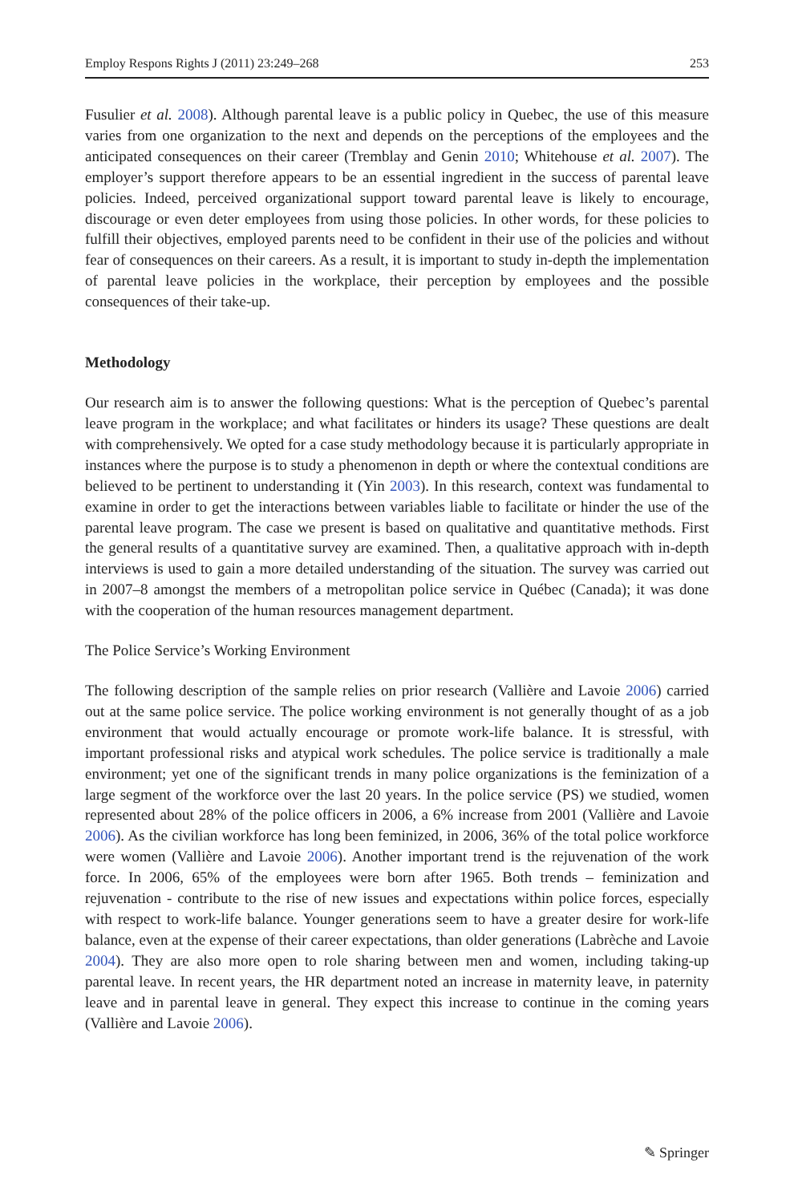Employ Respons Rights J (2011) 23:249–268 253
Fusulier et al. 2008). Although parental leave is a public policy in Quebec, the use of this measure varies from one organization to the next and depends on the perceptions of the employees and the anticipated consequences on their career (Tremblay and Genin 2010; Whitehouse et al. 2007). The employer’s support therefore appears to be an essential ingredient in the success of parental leave policies. Indeed, perceived organizational support toward parental leave is likely to encourage, discourage or even deter employees from using those policies. In other words, for these policies to fulfill their objectives, employed parents need to be confident in their use of the policies and without fear of consequences on their careers. As a result, it is important to study in-depth the implementation of parental leave policies in the workplace, their perception by employees and the possible consequences of their take-up.
Methodology
Our research aim is to answer the following questions: What is the perception of Quebec’s parental leave program in the workplace; and what facilitates or hinders its usage? These questions are dealt with comprehensively. We opted for a case study methodology because it is particularly appropriate in instances where the purpose is to study a phenomenon in depth or where the contextual conditions are believed to be pertinent to understanding it (Yin 2003). In this research, context was fundamental to examine in order to get the interactions between variables liable to facilitate or hinder the use of the parental leave program. The case we present is based on qualitative and quantitative methods. First the general results of a quantitative survey are examined. Then, a qualitative approach with in-depth interviews is used to gain a more detailed understanding of the situation. The survey was carried out in 2007–8 amongst the members of a metropolitan police service in Québec (Canada); it was done with the cooperation of the human resources management department.
The Police Service’s Working Environment
The following description of the sample relies on prior research (Vallière and Lavoie 2006) carried out at the same police service. The police working environment is not generally thought of as a job environment that would actually encourage or promote work-life balance. It is stressful, with important professional risks and atypical work schedules. The police service is traditionally a male environment; yet one of the significant trends in many police organizations is the feminization of a large segment of the workforce over the last 20 years. In the police service (PS) we studied, women represented about 28% of the police officers in 2006, a 6% increase from 2001 (Vallière and Lavoie 2006). As the civilian workforce has long been feminized, in 2006, 36% of the total police workforce were women (Vallière and Lavoie 2006). Another important trend is the rejuvenation of the work force. In 2006, 65% of the employees were born after 1965. Both trends – feminization and rejuvenation - contribute to the rise of new issues and expectations within police forces, especially with respect to work-life balance. Younger generations seem to have a greater desire for work-life balance, even at the expense of their career expectations, than older generations (Labrèche and Lavoie 2004). They are also more open to role sharing between men and women, including taking-up parental leave. In recent years, the HR department noted an increase in maternity leave, in paternity leave and in parental leave in general. They expect this increase to continue in the coming years (Vallière and Lavoie 2006).
✎ Springer